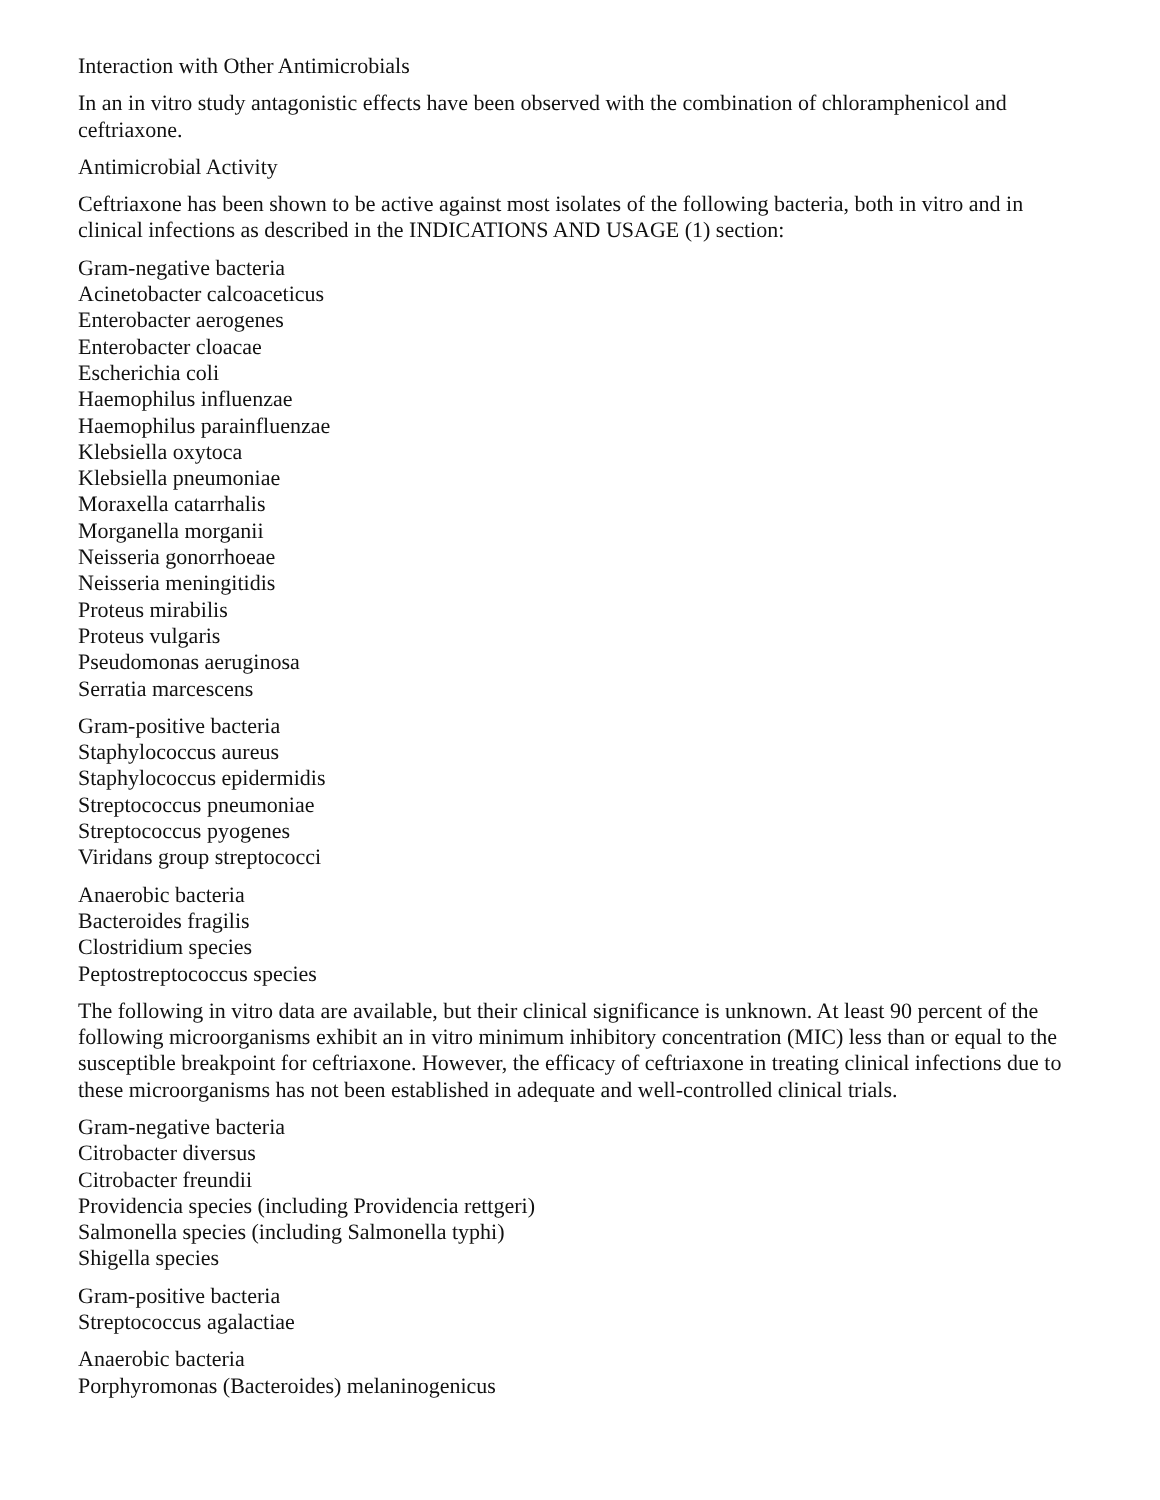Interaction with Other Antimicrobials
In an in vitro study antagonistic effects have been observed with the combination of chloramphenicol and ceftriaxone.
Antimicrobial Activity
Ceftriaxone has been shown to be active against most isolates of the following bacteria, both in vitro and in clinical infections as described in the INDICATIONS AND USAGE (1) section:
Gram-negative bacteria
Acinetobacter calcoaceticus
Enterobacter aerogenes
Enterobacter cloacae
Escherichia coli
Haemophilus influenzae
Haemophilus parainfluenzae
Klebsiella oxytoca
Klebsiella pneumoniae
Moraxella catarrhalis
Morganella morganii
Neisseria gonorrhoeae
Neisseria meningitidis
Proteus mirabilis
Proteus vulgaris
Pseudomonas aeruginosa
Serratia marcescens
Gram-positive bacteria
Staphylococcus aureus
Staphylococcus epidermidis
Streptococcus pneumoniae
Streptococcus pyogenes
Viridans group streptococci
Anaerobic bacteria
Bacteroides fragilis
Clostridium species
Peptostreptococcus species
The following in vitro data are available, but their clinical significance is unknown. At least 90 percent of the following microorganisms exhibit an in vitro minimum inhibitory concentration (MIC) less than or equal to the susceptible breakpoint for ceftriaxone. However, the efficacy of ceftriaxone in treating clinical infections due to these microorganisms has not been established in adequate and well-controlled clinical trials.
Gram-negative bacteria
Citrobacter diversus
Citrobacter freundii
Providencia species (including Providencia rettgeri)
Salmonella species (including Salmonella typhi)
Shigella species
Gram-positive bacteria
Streptococcus agalactiae
Anaerobic bacteria
Porphyromonas (Bacteroides) melaninogenicus